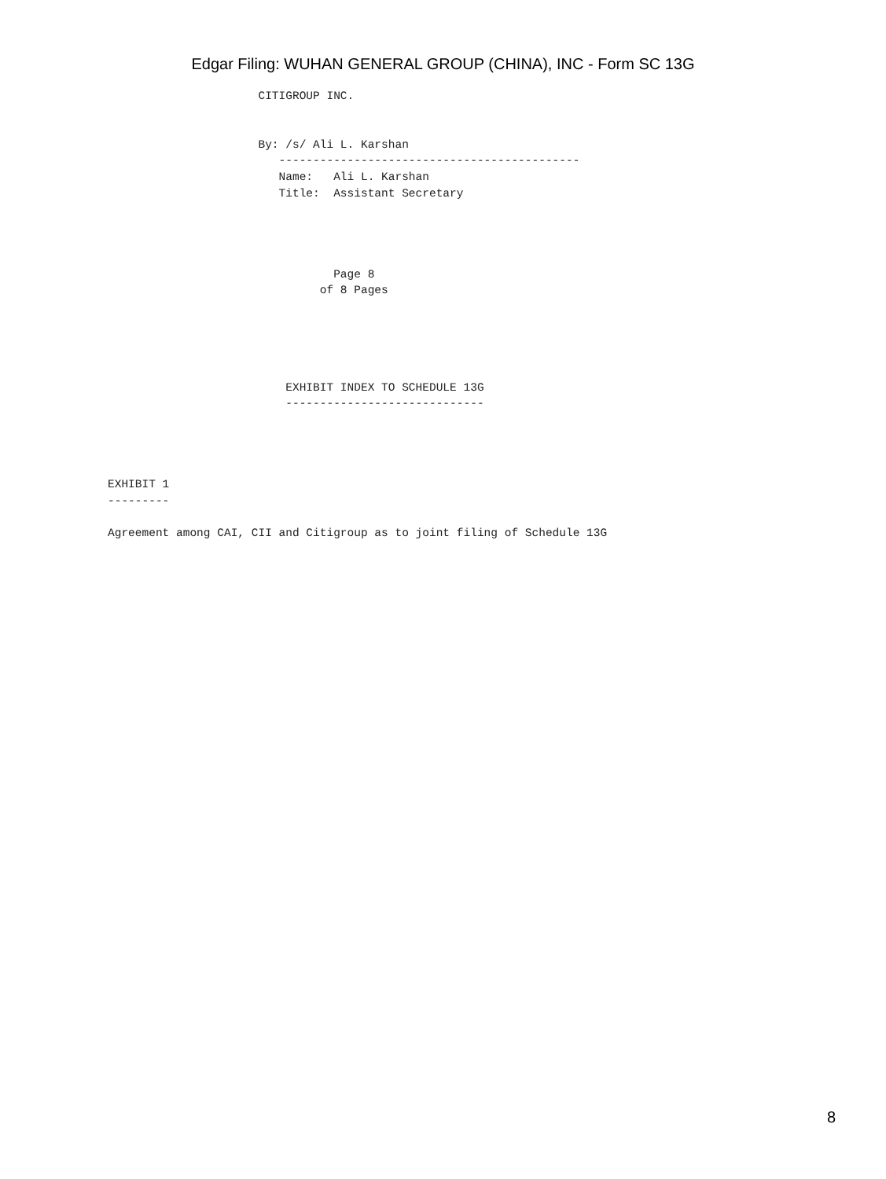Edgar Filing: WUHAN GENERAL GROUP (CHINA), INC - Form SC 13G
                      CITIGROUP INC.


                      By: /s/ Ali L. Karshan
                         --------------------------------------------
                         Name:   Ali L. Karshan
                         Title:  Assistant Secretary




                                 Page 8
                               of 8 Pages





                          EXHIBIT INDEX TO SCHEDULE 13G
                          -----------------------------




EXHIBIT 1
---------

Agreement among CAI, CII and Citigroup as to joint filing of Schedule 13G
8